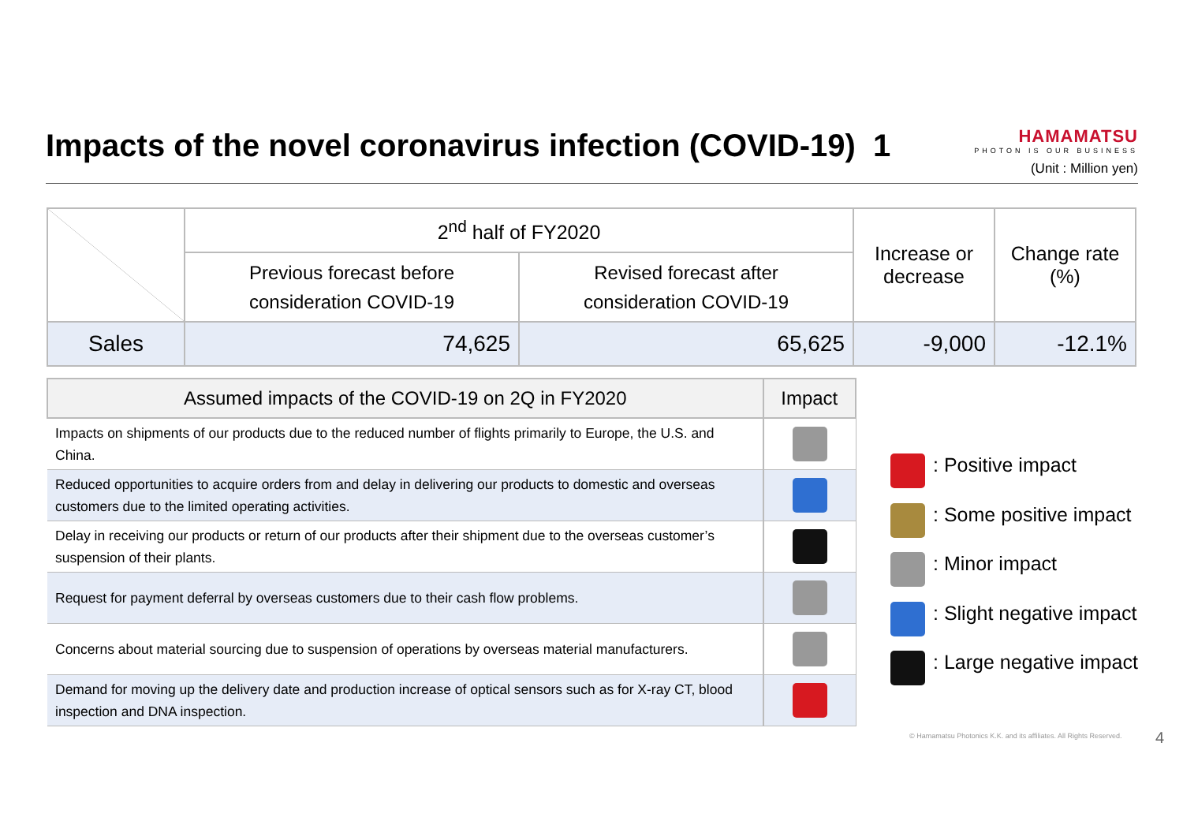Impacts of the novel coronavirus infection (COVID-19) 1
HAMAMATSU
PHOTON IS OUR BUSINESS
(Unit : Million yen)
| | 2<sup>nd</sup> half of FY2020 | | Increase or decrease | Change rate (%) |
| --- | --- | --- | --- | --- |
| | Previous forecast before consideration COVID-19 | Revised forecast after consideration COVID-19 | | |
| Sales | 74,625 | 65,625 | -9,000 | -12.1% |
| Assumed impacts of the COVID-19 on 2Q in FY2020 | Impact |
| --- | --- |
| Impacts on shipments of our products due to the reduced number of flights primarily to Europe, the U.S. and China. | |
| Reduced opportunities to acquire orders from and delay in delivering our products to domestic and overseas customers due to the limited operating activities. | |
| Delay in receiving our products or return of our products after their shipment due to the overseas customer’s suspension of their plants. | |
| Request for payment deferral by overseas customers due to their cash flow problems. | |
| Concerns about material sourcing due to suspension of operations by overseas material manufacturers. | |
| Demand for moving up the delivery date and production increase of optical sensors such as for X-ray CT, blood inspection and DNA inspection. | |
: Positive impact
: Some positive impact
: Minor impact
: Slight negative impact
: Large negative impact
© Hamamatsu Photonics K.K. and its affiliates. All Rights Reserved.
4